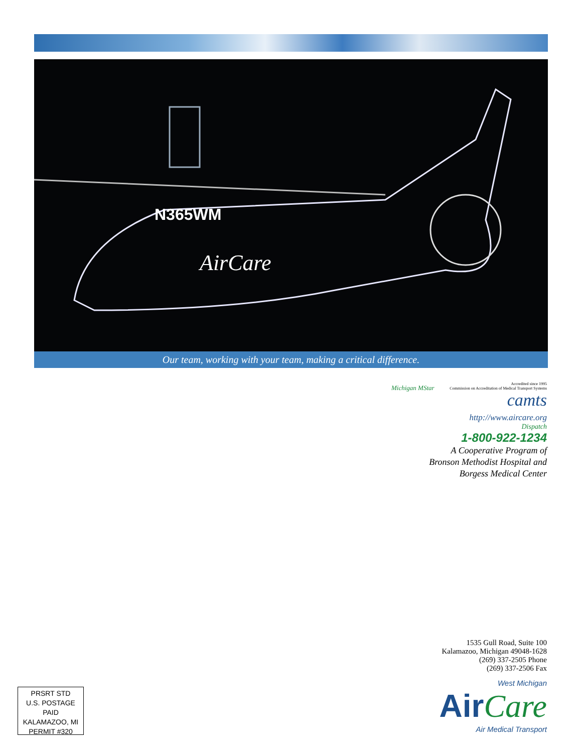N365WM
AirCare
Our team, working with your team, making a critical difference.
Michigan MStar
Accredited since 1995
Commission on Accreditation of Medical Transport Systems
camts
http://www.aircare.org
Dispatch
1-800-922-1234
A Cooperative Program of
Bronson Methodist Hospital and
Borgess Medical Center
1535 Gull Road, Suite 100
Kalamazoo, Michigan 49048-1628
(269) 337-2505 Phone
(269) 337-2506 Fax
West Michigan
AirCare
Air Medical Transport
PRSRT STD
U.S. POSTAGE
PAID
KALAMAZOO, MI
PERMIT #320